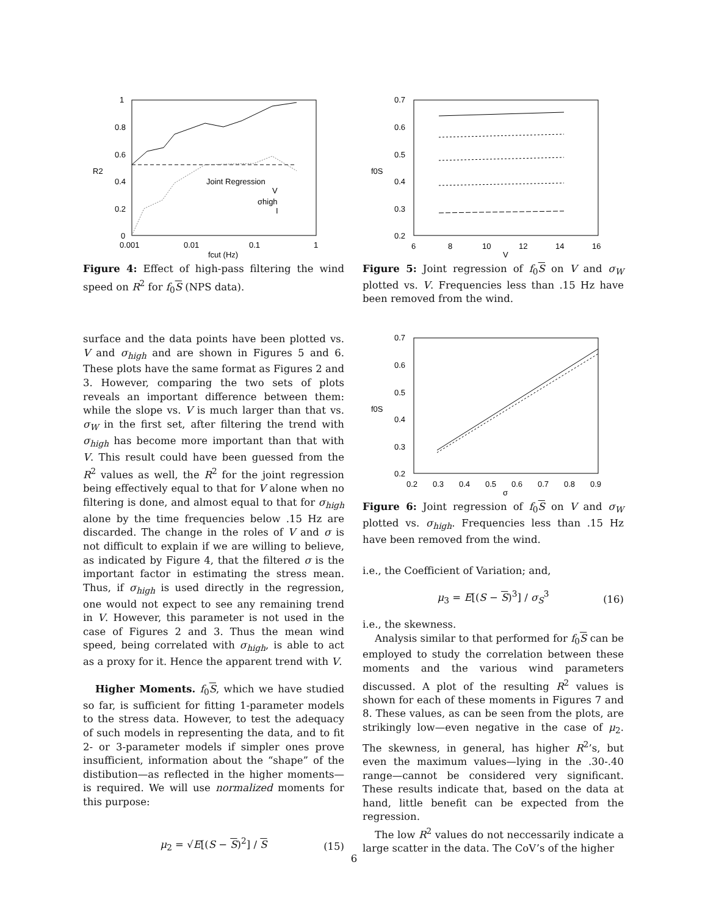1
0.8
0.6
0.4
0.2
0
0.001
0.01
0.1
1
R2
fcut (Hz)
Joint Regression
V
σhigh
I
Figure 4: Effect of high-pass filtering the wind speed on R<sup>2</sup> for f<sub>0</sub>S (NPS data).
0.7
0.6
0.5
0.4
0.3
0.2
6
8
10
12
14
16
f0S
V
Figure 5: Joint regression of f<sub>0</sub>S on V and σ<sub>W</sub> plotted vs. V. Frequencies less than .15 Hz have been removed from the wind.
0.7
0.6
0.5
0.4
0.3
0.2
0.2
0.3
0.4
0.5
0.6
0.7
0.8
0.9
f0S
σ
Figure 6: Joint regression of f<sub>0</sub>S on V and σ<sub>W</sub> plotted vs. σ<sub>high</sub>. Frequencies less than .15 Hz have been removed from the wind.
surface and the data points have been plotted vs. V and σ<sub>high</sub> and are shown in Figures 5 and 6. These plots have the same format as Figures 2 and 3. However, comparing the two sets of plots reveals an important difference between them: while the slope vs. V is much larger than that vs. σ<sub>W</sub> in the first set, after filtering the trend with σ<sub>high</sub> has become more important than that with V. This result could have been guessed from the R<sup>2</sup> values as well, the R<sup>2</sup> for the joint regression being effectively equal to that for V alone when no filtering is done, and almost equal to that for σ<sub>high</sub> alone by the time frequencies below .15 Hz are discarded. The change in the roles of V and σ is not difficult to explain if we are willing to believe, as indicated by Figure 4, that the filtered σ is the important factor in estimating the stress mean. Thus, if σ<sub>high</sub> is used directly in the regression, one would not expect to see any remaining trend in V. However, this parameter is not used in the case of Figures 2 and 3. Thus the mean wind speed, being correlated with σ<sub>high</sub>, is able to act as a proxy for it. Hence the apparent trend with V.
Higher Moments. f<sub>0</sub>S, which we have studied so far, is sufficient for fitting 1-parameter models to the stress data. However, to test the adequacy of such models in representing the data, and to fit 2- or 3-parameter models if simpler ones prove insufficient, information about the “shape” of the distibution—as reflected in the higher moments—is required. We will use normalized moments for this purpose:
μ<sub>2</sub> = √E[(S − S)<sup>2</sup>] / S (15)
i.e., the Coefficient of Variation; and,
μ<sub>3</sub> = E[(S − S)<sup>3</sup>] / σ<sub>S</sub><sup>3</sup> (16)
i.e., the skewness.
Analysis similar to that performed for f<sub>0</sub>S can be employed to study the correlation between these moments and the various wind parameters discussed. A plot of the resulting R<sup>2</sup> values is shown for each of these moments in Figures 7 and 8. These values, as can be seen from the plots, are strikingly low—even negative in the case of μ<sub>2</sub>. The skewness, in general, has higher R<sup>2</sup>’s, but even the maximum values—lying in the .30-.40 range—cannot be considered very significant. These results indicate that, based on the data at hand, little benefit can be expected from the regression.
The low R<sup>2</sup> values do not neccessarily indicate a large scatter in the data. The CoV’s of the higher
6